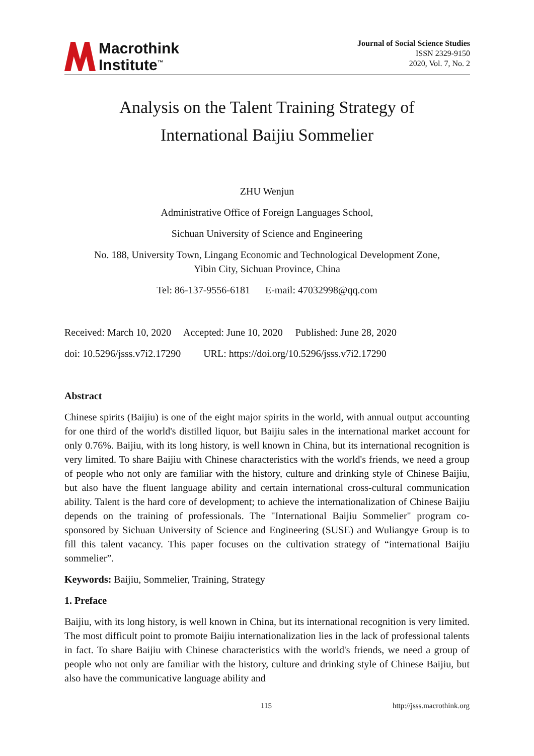Macrothink
Institute<sup>™</sup>
Journal of Social Science Studies
ISSN 2329-9150
2020, Vol. 7, No. 2
Analysis on the Talent Training Strategy of
International Baijiu Sommelier
ZHU Wenjun
Administrative Office of Foreign Languages School,
Sichuan University of Science and Engineering
No. 188, University Town, Lingang Economic and Technological Development Zone,
Yibin City, Sichuan Province, China
Tel: 86-137-9556-6181 E-mail: 47032998@qq.com
Received: March 10, 2020 Accepted: June 10, 2020 Published: June 28, 2020
doi: 10.5296/jsss.v7i2.17290 URL: https://doi.org/10.5296/jsss.v7i2.17290
Abstract
Chinese spirits (Baijiu) is one of the eight major spirits in the world, with annual output accounting for one third of the world's distilled liquor, but Baijiu sales in the international market account for only 0.76%. Baijiu, with its long history, is well known in China, but its international recognition is very limited. To share Baijiu with Chinese characteristics with the world's friends, we need a group of people who not only are familiar with the history, culture and drinking style of Chinese Baijiu, but also have the fluent language ability and certain international cross-cultural communication ability. Talent is the hard core of development; to achieve the internationalization of Chinese Baijiu depends on the training of professionals. The "International Baijiu Sommelier" program co-sponsored by Sichuan University of Science and Engineering (SUSE) and Wuliangye Group is to fill this talent vacancy. This paper focuses on the cultivation strategy of “international Baijiu sommelier”.
Keywords: Baijiu, Sommelier, Training, Strategy
1. Preface
Baijiu, with its long history, is well known in China, but its international recognition is very limited. The most difficult point to promote Baijiu internationalization lies in the lack of professional talents in fact. To share Baijiu with Chinese characteristics with the world's friends, we need a group of people who not only are familiar with the history, culture and drinking style of Chinese Baijiu, but also have the communicative language ability and
115 http://jsss.macrothink.org